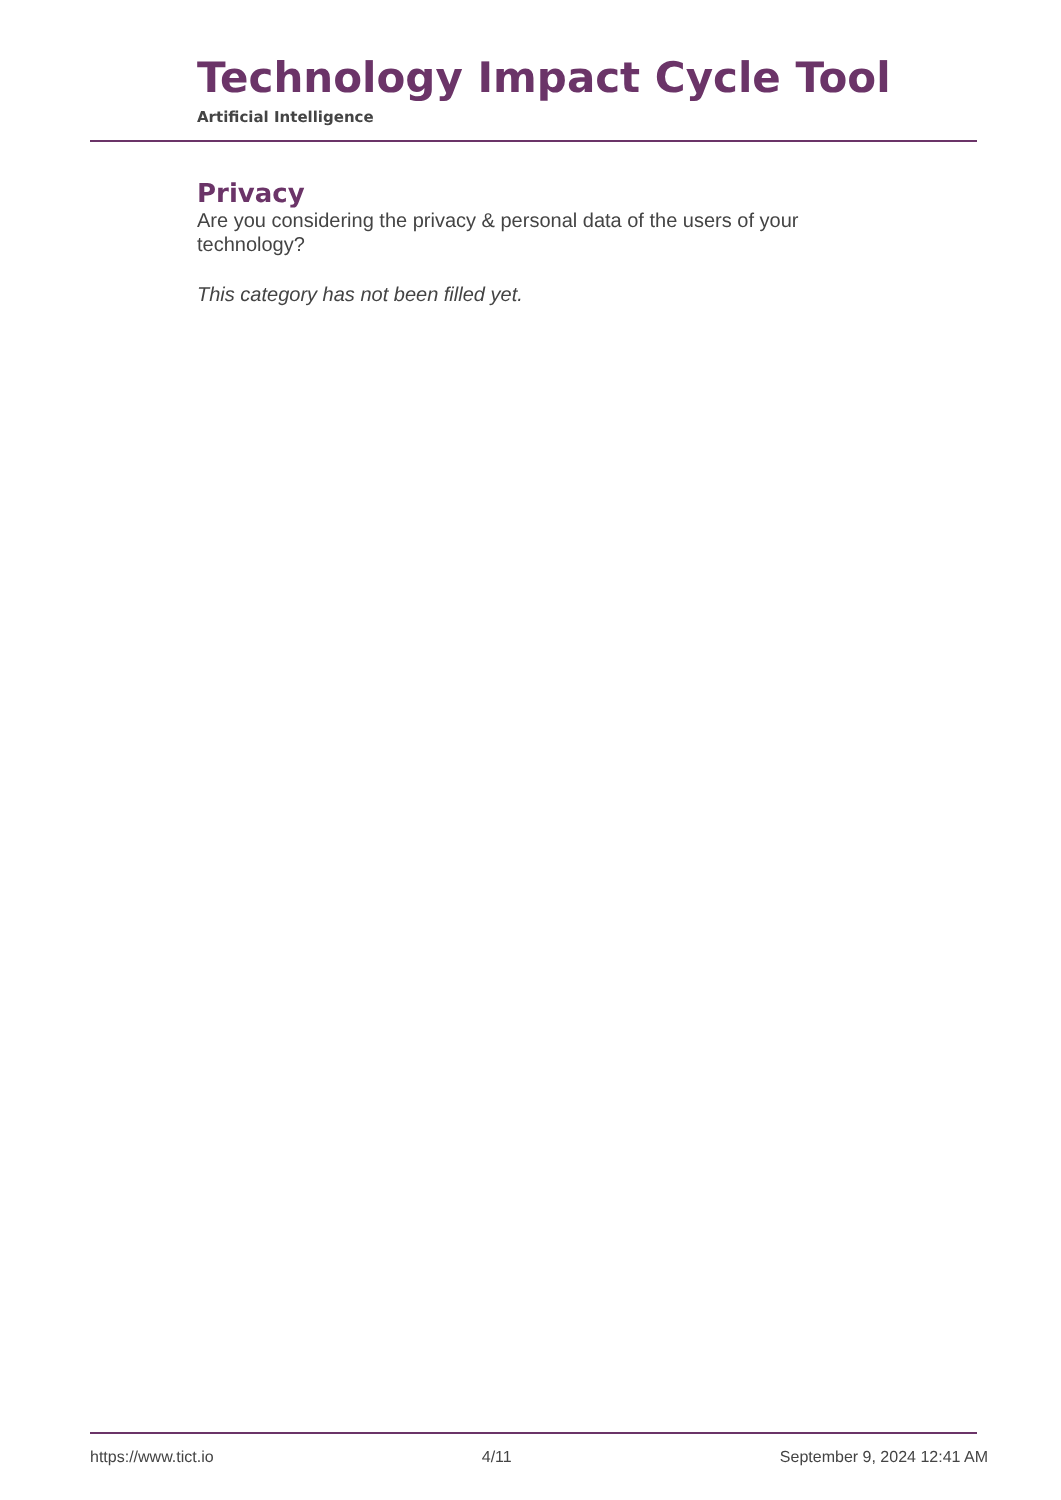Technology Impact Cycle Tool
Artificial Intelligence
Privacy
Are you considering the privacy & personal data of the users of your technology?
This category has not been filled yet.
https://www.tict.io 4/11 September 9, 2024 12:41 AM